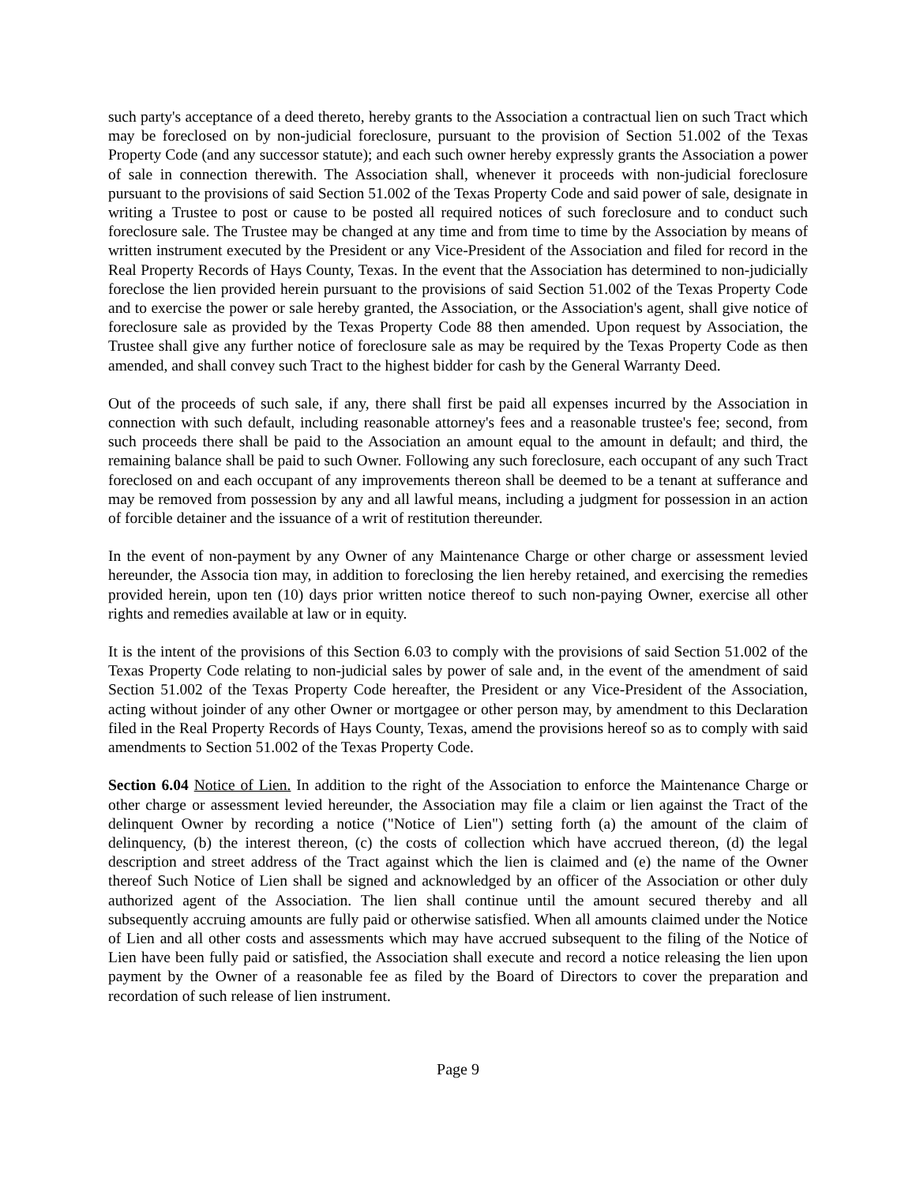such party's acceptance of a deed thereto, hereby grants to the Association a contractual lien on such Tract which may be foreclosed on by non-judicial foreclosure, pursuant to the provision of Section 51.002 of the Texas Property Code (and any successor statute); and each such owner hereby expressly grants the Association a power of sale in connection therewith. The Association shall, whenever it proceeds with non-judicial foreclosure pursuant to the provisions of said Section 51.002 of the Texas Property Code and said power of sale, designate in writing a Trustee to post or cause to be posted all required notices of such foreclosure and to conduct such foreclosure sale. The Trustee may be changed at any time and from time to time by the Association by means of written instrument executed by the President or any Vice-President of the Association and filed for record in the Real Property Records of Hays County, Texas. In the event that the Association has determined to non-judicially foreclose the lien provided herein pursuant to the provisions of said Section 51.002 of the Texas Property Code and to exercise the power or sale hereby granted, the Association, or the Association's agent, shall give notice of foreclosure sale as provided by the Texas Property Code 88 then amended. Upon request by Association, the Trustee shall give any further notice of foreclosure sale as may be required by the Texas Property Code as then amended, and shall convey such Tract to the highest bidder for cash by the General Warranty Deed.
Out of the proceeds of such sale, if any, there shall first be paid all expenses incurred by the Association in connection with such default, including reasonable attorney's fees and a reasonable trustee's fee; second, from such proceeds there shall be paid to the Association an amount equal to the amount in default; and third, the remaining balance shall be paid to such Owner. Following any such foreclosure, each occupant of any such Tract foreclosed on and each occupant of any improvements thereon shall be deemed to be a tenant at sufferance and may be removed from possession by any and all lawful means, including a judgment for possession in an action of forcible detainer and the issuance of a writ of restitution thereunder.
In the event of non-payment by any Owner of any Maintenance Charge or other charge or assessment levied hereunder, the Associa tion may, in addition to foreclosing the lien hereby retained, and exercising the remedies provided herein, upon ten (10) days prior written notice thereof to such non-paying Owner, exercise all other rights and remedies available at law or in equity.
It is the intent of the provisions of this Section 6.03 to comply with the provisions of said Section 51.002 of the Texas Property Code relating to non-judicial sales by power of sale and, in the event of the amendment of said Section 51.002 of the Texas Property Code hereafter, the President or any Vice-President of the Association, acting without joinder of any other Owner or mortgagee or other person may, by amendment to this Declaration filed in the Real Property Records of Hays County, Texas, amend the provisions hereof so as to comply with said amendments to Section 51.002 of the Texas Property Code.
Section 6.04 Notice of Lien. In addition to the right of the Association to enforce the Maintenance Charge or other charge or assessment levied hereunder, the Association may file a claim or lien against the Tract of the delinquent Owner by recording a notice ("Notice of Lien") setting forth (a) the amount of the claim of delinquency, (b) the interest thereon, (c) the costs of collection which have accrued thereon, (d) the legal description and street address of the Tract against which the lien is claimed and (e) the name of the Owner thereof Such Notice of Lien shall be signed and acknowledged by an officer of the Association or other duly authorized agent of the Association. The lien shall continue until the amount secured thereby and all subsequently accruing amounts are fully paid or otherwise satisfied. When all amounts claimed under the Notice of Lien and all other costs and assessments which may have accrued subsequent to the filing of the Notice of Lien have been fully paid or satisfied, the Association shall execute and record a notice releasing the lien upon payment by the Owner of a reasonable fee as filed by the Board of Directors to cover the preparation and recordation of such release of lien instrument.
Page 9